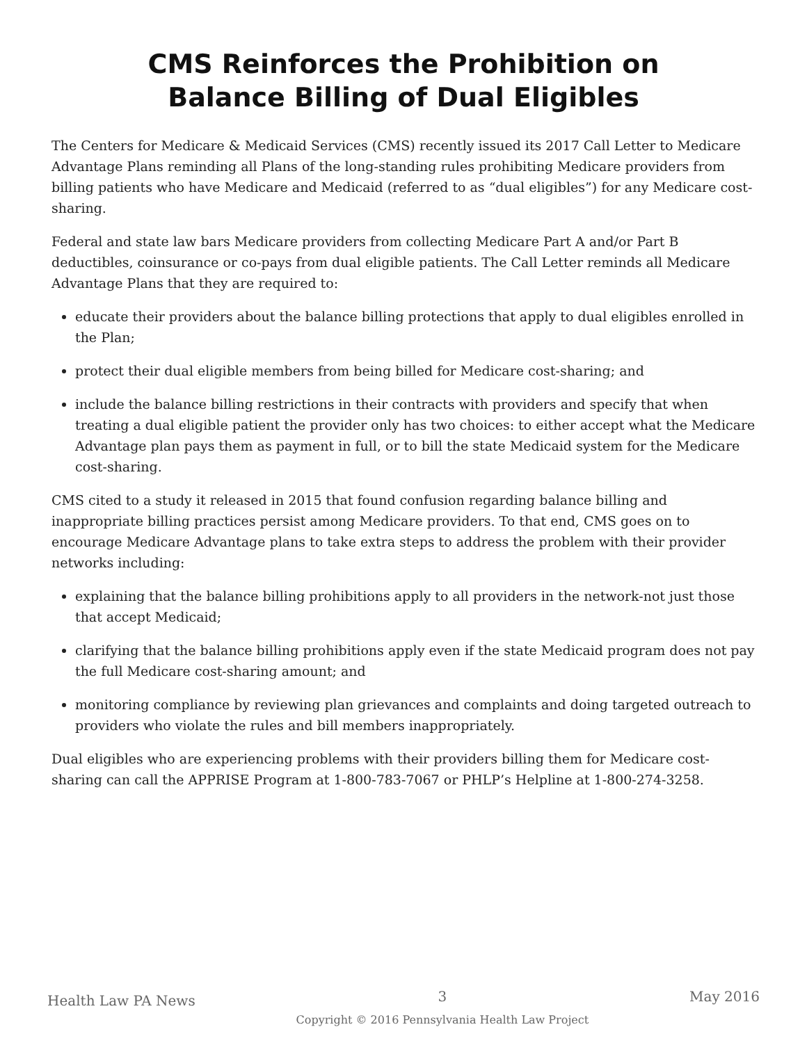CMS Reinforces the Prohibition on
Balance Billing of Dual Eligibles
The Centers for Medicare & Medicaid Services (CMS) recently issued its 2017 Call Letter to Medicare Advantage Plans reminding all Plans of the long-standing rules prohibiting Medicare providers from billing patients who have Medicare and Medicaid (referred to as “dual eligibles”) for any Medicare cost-sharing.
Federal and state law bars Medicare providers from collecting Medicare Part A and/or Part B deductibles, coinsurance or co-pays from dual eligible patients. The Call Letter reminds all Medicare Advantage Plans that they are required to:
educate their providers about the balance billing protections that apply to dual eligibles enrolled in the Plan;
protect their dual eligible members from being billed for Medicare cost-sharing; and
include the balance billing restrictions in their contracts with providers and specify that when treating a dual eligible patient the provider only has two choices: to either accept what the Medicare Advantage plan pays them as payment in full, or to bill the state Medicaid system for the Medicare cost-sharing.
CMS cited to a study it released in 2015 that found confusion regarding balance billing and inappropriate billing practices persist among Medicare providers. To that end, CMS goes on to encourage Medicare Advantage plans to take extra steps to address the problem with their provider networks including:
explaining that the balance billing prohibitions apply to all providers in the network-not just those that accept Medicaid;
clarifying that the balance billing prohibitions apply even if the state Medicaid program does not pay the full Medicare cost-sharing amount; and
monitoring compliance by reviewing plan grievances and complaints and doing targeted outreach to providers who violate the rules and bill members inappropriately.
Dual eligibles who are experiencing problems with their providers billing them for Medicare cost-sharing can call the APPRISE Program at 1-800-783-7067 or PHLP’s Helpline at 1-800-274-3258.
Health Law PA News
3
Copyright © 2016 Pennsylvania Health Law Project
May 2016